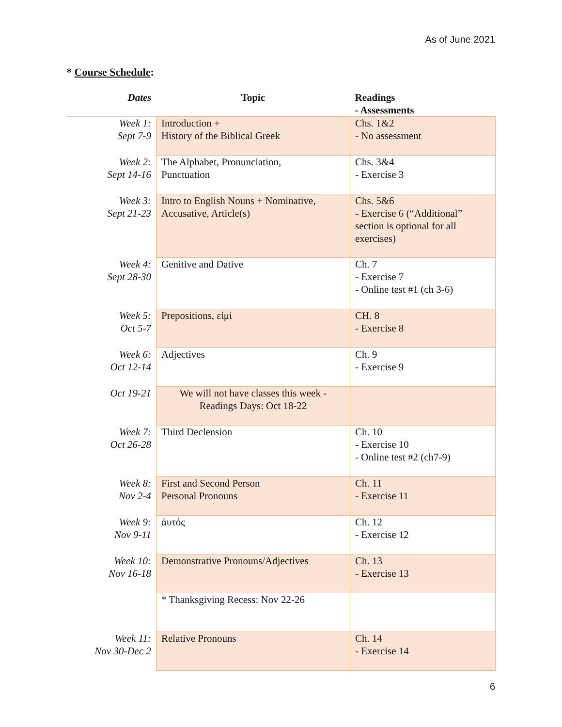As of June 2021
* Course Schedule:
| Dates | Topic | Readings - Assessments |
| --- | --- | --- |
| Week 1: Sept 7-9 | Introduction + History of the Biblical Greek | Chs. 1&2 - No assessment |
| Week 2: Sept 14-16 | The Alphabet, Pronunciation, Punctuation | Chs. 3&4 - Exercise 3 |
| Week 3: Sept 21-23 | Intro to English Nouns + Nominative, Accusative, Article(s) | Chs. 5&6 - Exercise 6 (“Additional” section is optional for all exercises) |
| Week 4: Sept 28-30 | Genitive and Dative | Ch. 7 - Exercise 7 - Online test #1 (ch 3-6) |
| Week 5: Oct 5-7 | Prepositions, εἰμί | CH. 8 - Exercise 8 |
| Week 6: Oct 12-14 | Adjectives | Ch. 9 - Exercise 9 |
| Oct 19-21 | We will not have classes this week - Readings Days: Oct 18-22 | |
| Week 7: Oct 26-28 | Third Declension | Ch. 10 - Exercise 10 - Online test #2 (ch7-9) |
| Week 8: Nov 2-4 | First and Second Person Personal Pronouns | Ch. 11 - Exercise 11 |
| Week 9: Nov 9-11 | ἀυτός | Ch. 12 - Exercise 12 |
| Week 10: Nov 16-18 | Demonstrative Pronouns/Adjectives | Ch. 13 - Exercise 13 |
| | * Thanksgiving Recess: Nov 22-26 | |
| Week 11: Nov 30-Dec 2 | Relative Pronouns | Ch. 14 - Exercise 14 |
6